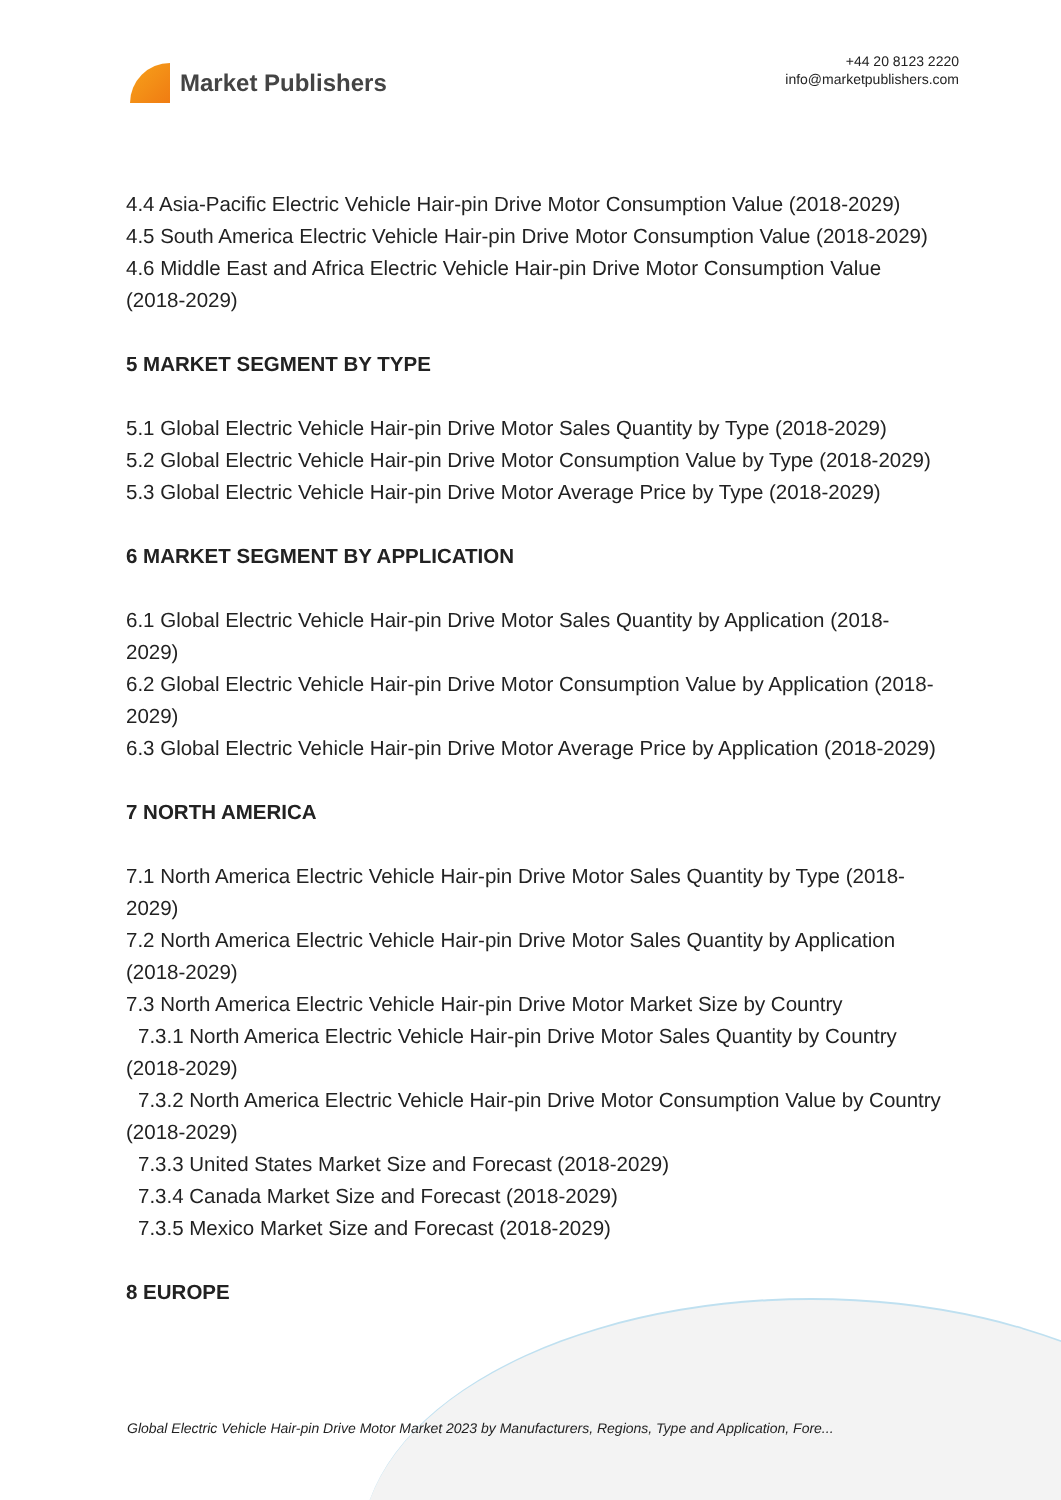Market Publishers
+44 20 8123 2220
info@marketpublishers.com
4.4 Asia-Pacific Electric Vehicle Hair-pin Drive Motor Consumption Value (2018-2029)
4.5 South America Electric Vehicle Hair-pin Drive Motor Consumption Value (2018-2029)
4.6 Middle East and Africa Electric Vehicle Hair-pin Drive Motor Consumption Value (2018-2029)
5 MARKET SEGMENT BY TYPE
5.1 Global Electric Vehicle Hair-pin Drive Motor Sales Quantity by Type (2018-2029)
5.2 Global Electric Vehicle Hair-pin Drive Motor Consumption Value by Type (2018-2029)
5.3 Global Electric Vehicle Hair-pin Drive Motor Average Price by Type (2018-2029)
6 MARKET SEGMENT BY APPLICATION
6.1 Global Electric Vehicle Hair-pin Drive Motor Sales Quantity by Application (2018-2029)
6.2 Global Electric Vehicle Hair-pin Drive Motor Consumption Value by Application (2018-2029)
6.3 Global Electric Vehicle Hair-pin Drive Motor Average Price by Application (2018-2029)
7 NORTH AMERICA
7.1 North America Electric Vehicle Hair-pin Drive Motor Sales Quantity by Type (2018-2029)
7.2 North America Electric Vehicle Hair-pin Drive Motor Sales Quantity by Application (2018-2029)
7.3 North America Electric Vehicle Hair-pin Drive Motor Market Size by Country
7.3.1 North America Electric Vehicle Hair-pin Drive Motor Sales Quantity by Country (2018-2029)
7.3.2 North America Electric Vehicle Hair-pin Drive Motor Consumption Value by Country (2018-2029)
7.3.3 United States Market Size and Forecast (2018-2029)
7.3.4 Canada Market Size and Forecast (2018-2029)
7.3.5 Mexico Market Size and Forecast (2018-2029)
8 EUROPE
Global Electric Vehicle Hair-pin Drive Motor Market 2023 by Manufacturers, Regions, Type and Application, Fore...